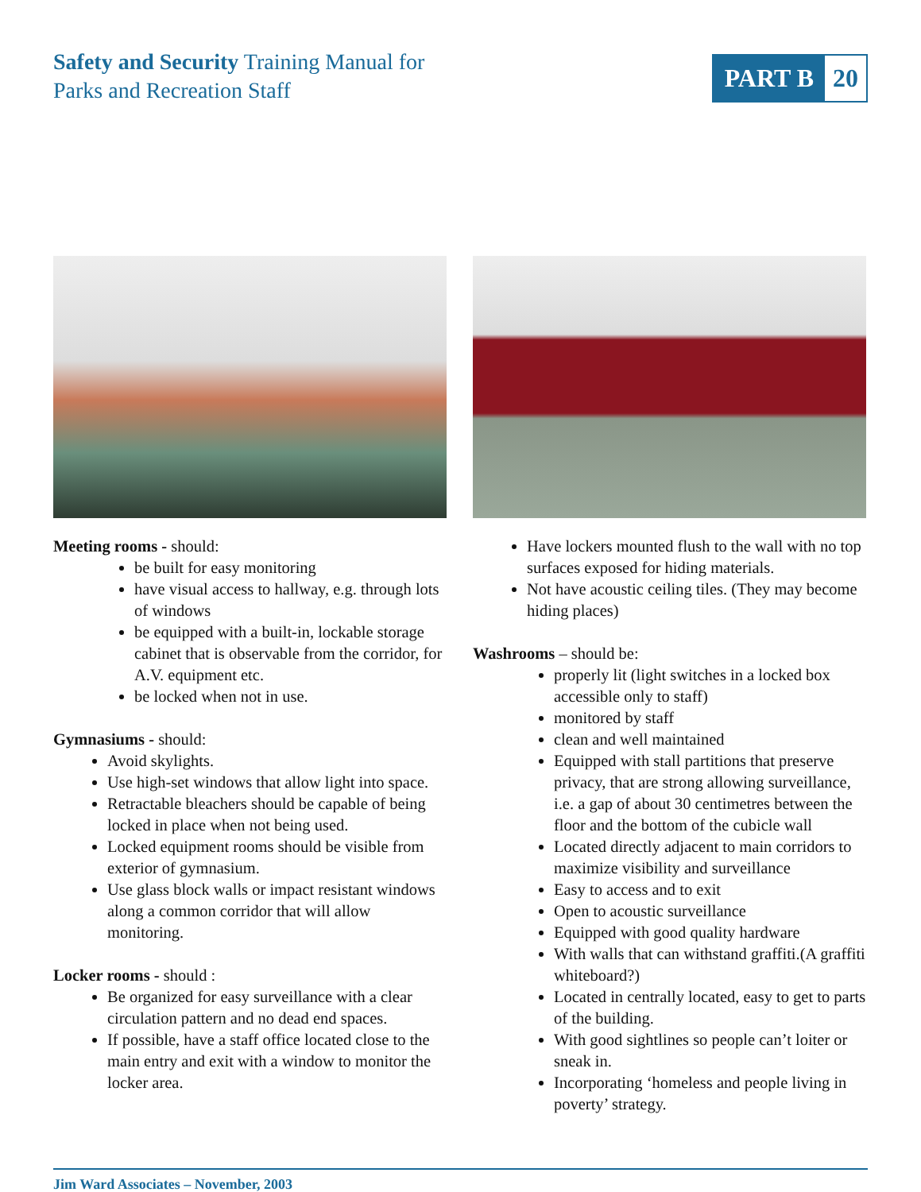Safety and Security Training Manual for
Parks and Recreation Staff
PART B 20
Meeting rooms - should:
be built for easy monitoring
have visual access to hallway, e.g. through lots of windows
be equipped with a built-in, lockable storage cabinet that is observable from the corridor, for A.V. equipment etc.
be locked when not in use.
Gymnasiums - should:
Avoid skylights.
Use high-set windows that allow light into space.
Retractable bleachers should be capable of being locked in place when not being used.
Locked equipment rooms should be visible from exterior of gymnasium.
Use glass block walls or impact resistant windows along a common corridor that will allow monitoring.
Locker rooms - should :
Be organized for easy surveillance with a clear circulation pattern and no dead end spaces.
If possible, have a staff office located close to the main entry and exit with a window to monitor the locker area.
Have lockers mounted flush to the wall with no top surfaces exposed for hiding materials.
Not have acoustic ceiling tiles. (They may become hiding places)
Washrooms – should be:
properly lit (light switches in a locked box accessible only to staff)
monitored by staff
clean and well maintained
Equipped with stall partitions that preserve privacy, that are strong allowing surveillance, i.e. a gap of about 30 centimetres between the floor and the bottom of the cubicle wall
Located directly adjacent to main corridors to maximize visibility and surveillance
Easy to access and to exit
Open to acoustic surveillance
Equipped with good quality hardware
With walls that can withstand graffiti.(A graffiti whiteboard?)
Located in centrally located, easy to get to parts of the building.
With good sightlines so people can’t loiter or sneak in.
Incorporating ‘homeless and people living in poverty’ strategy.
Jim Ward Associates – November, 2003